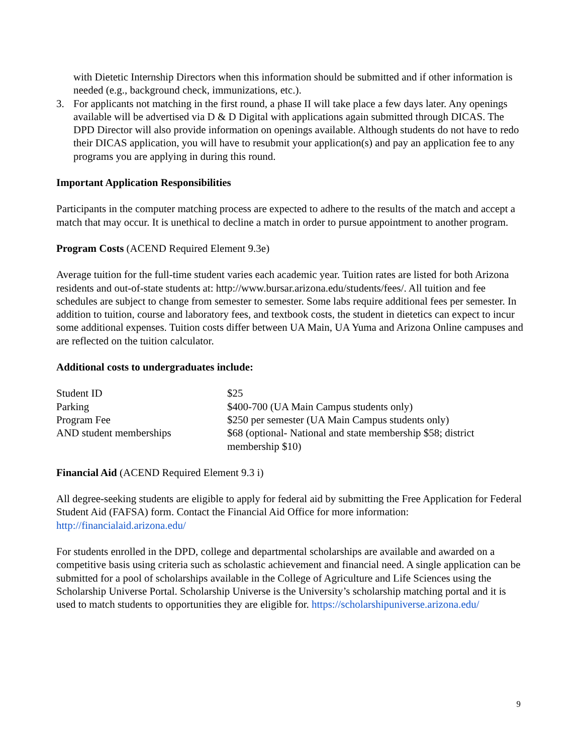with Dietetic Internship Directors when this information should be submitted and if other information is needed (e.g., background check, immunizations, etc.).
3. For applicants not matching in the first round, a phase II will take place a few days later. Any openings available will be advertised via D & D Digital with applications again submitted through DICAS. The DPD Director will also provide information on openings available. Although students do not have to redo their DICAS application, you will have to resubmit your application(s) and pay an application fee to any programs you are applying in during this round.
Important Application Responsibilities
Participants in the computer matching process are expected to adhere to the results of the match and accept a match that may occur. It is unethical to decline a match in order to pursue appointment to another program.
Program Costs (ACEND Required Element 9.3e)
Average tuition for the full-time student varies each academic year. Tuition rates are listed for both Arizona residents and out-of-state students at: http://www.bursar.arizona.edu/students/fees/. All tuition and fee schedules are subject to change from semester to semester. Some labs require additional fees per semester. In addition to tuition, course and laboratory fees, and textbook costs, the student in dietetics can expect to incur some additional expenses. Tuition costs differ between UA Main, UA Yuma and Arizona Online campuses and are reflected on the tuition calculator.
Additional costs to undergraduates include:
| Student ID | $25 |
| Parking | $400-700 (UA Main Campus students only) |
| Program Fee | $250 per semester (UA Main Campus students only) |
| AND student memberships | $68 (optional- National and state membership $58; district membership $10) |
Financial Aid (ACEND Required Element 9.3 i)
All degree-seeking students are eligible to apply for federal aid by submitting the Free Application for Federal Student Aid (FAFSA) form. Contact the Financial Aid Office for more information: http://financialaid.arizona.edu/
For students enrolled in the DPD, college and departmental scholarships are available and awarded on a competitive basis using criteria such as scholastic achievement and financial need. A single application can be submitted for a pool of scholarships available in the College of Agriculture and Life Sciences using the Scholarship Universe Portal. Scholarship Universe is the University’s scholarship matching portal and it is used to match students to opportunities they are eligible for. https://scholarshipuniverse.arizona.edu/
9